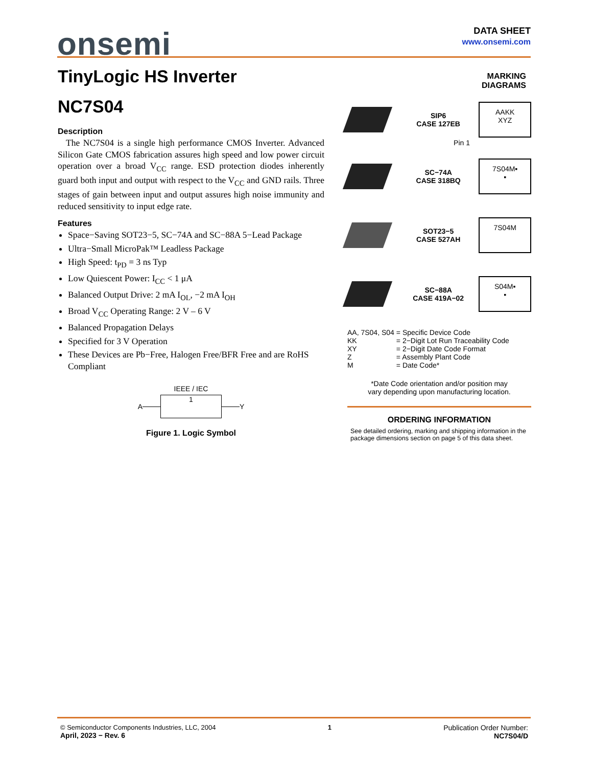onsemi
DATA SHEET
www.onsemi.com
TinyLogic HS Inverter
NC7S04
Description
The NC7S04 is a single high performance CMOS Inverter. Advanced Silicon Gate CMOS fabrication assures high speed and low power circuit operation over a broad V<sub>CC</sub> range. ESD protection diodes inherently guard both input and output with respect to the V<sub>CC</sub> and GND rails. Three stages of gain between input and output assures high noise immunity and reduced sensitivity to input edge rate.
Features
Space−Saving SOT23−5, SC−74A and SC−88A 5−Lead Package
Ultra−Small MicroPak™ Leadless Package
High Speed: t<sub>PD</sub> = 3 ns Typ
Low Quiescent Power: I<sub>CC</sub> < 1 μA
Balanced Output Drive: 2 mA I<sub>OL</sub>, −2 mA I<sub>OH</sub>
Broad V<sub>CC</sub> Operating Range: 2 V – 6 V
Balanced Propagation Delays
Specified for 3 V Operation
These Devices are Pb−Free, Halogen Free/BFR Free and are RoHS Compliant
IEEE / IEC
A 1 Y
Figure 1. Logic Symbol
MARKING
DIAGRAMS
SIP6
CASE 127EB
AAKK
XYZ
Pin 1
SC−74A
CASE 318BQ
7S04M▪
▪
SOT23−5
CASE 527AH
7S04M
SC−88A
CASE 419A−02
S04M▪
▪
| AA, 7S04, S04 | = Specific Device Code |
| KK | = 2−Digit Lot Run Traceability Code |
| XY | = 2−Digit Date Code Format |
| Z | = Assembly Plant Code |
| M | = Date Code* |
*Date Code orientation and/or position may
vary depending upon manufacturing location.
ORDERING INFORMATION
See detailed ordering, marking and shipping information in the package dimensions section on page 5 of this data sheet.
© Semiconductor Components Industries, LLC, 2004
April, 2023 − Rev. 6
1 Publication Order Number:
NC7S04/D